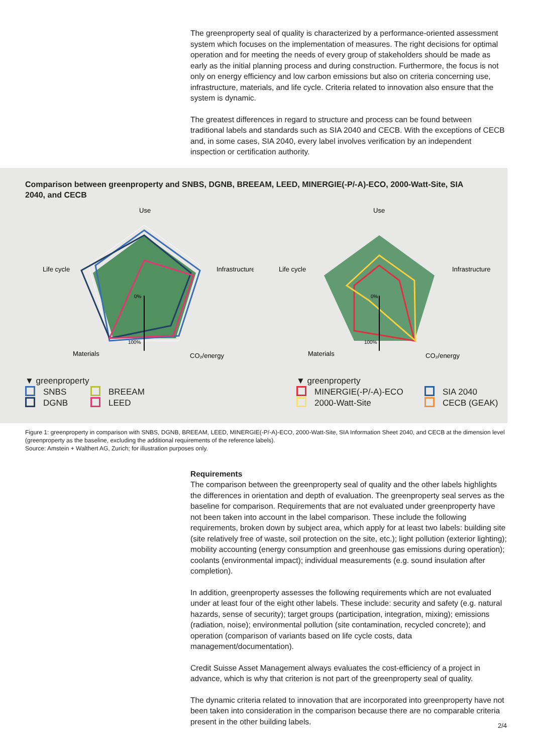The greenproperty seal of quality is characterized by a performance-oriented assess­ment system which focuses on the implementation of measures. The right decisions for optimal operation and for meeting the needs of every group of stakeholders should be made as early as the initial planning process and during construction. Furthermore, the focus is not only on energy efficiency and low carbon emissions but also on criteria concerning use, infrastructure, materials, and life cycle. Criteria related to innovation also ensure that the system is dynamic.
The greatest differences in regard to structure and process can be found between traditional labels and standards such as SIA 2040 and CECB. With the exceptions of CECB and, in some cases, SIA 2040, every label involves verification by an indepen­dent inspection or certification authority.
Comparison between greenproperty and SNBS, DGNB, BREEAM, LEED, MINERGIE(-P/-A)-ECO, 2000-Watt-Site, SIA 2040, and CECB
Use
Infrastructure
Life cycle
Materials
CO₂/energy
0%
100%
Use
Infrastructure
Life cycle
Materials
CO₂/energy
0%
100%
▼ greenproperty
SNBS
DGNB
BREEAM
LEED
▼ greenproperty
MINERGIE(-P/-A)-ECO
2000-Watt-Site
SIA 2040
CECB (GEAK)
Figure 1: greenproperty in comparison with SNBS, DGNB, BREEAM, LEED, MINERGIE(-P/-A)-ECO, 2000-Watt-Site, SIA Information Sheet 2040, and CECB at the dimension level (greenproperty as the baseline, excluding the additional requirements of the reference labels).
Source: Amstein + Walthert AG, Zurich; for illustration purposes only.
Requirements
The comparison between the greenproperty seal of quality and the other labels high­lights the differences in orientation and depth of evaluation. The greenproperty seal serves as the baseline for comparison. Requirements that are not evaluated under greenproperty have not been taken into account in the label comparison. These include the following requirements, broken down by subject area, which apply for at least two labels: building site (site relatively free of waste, soil protection on the site, etc.); light pollution (exterior lighting); mobility accounting (energy consumption and greenhouse gas emissions during operation); coolants (environmental impact); individual measurements (e.g. sound insulation after completion).
In addition, greenproperty assesses the following requirements which are not evaluated under at least four of the eight other labels. These include: security and safety (e.g. natural hazards, sense of security); target groups (participation, integration, mixing); emissions (radiation, noise); environmental pollution (site contamination, recycled concrete); and operation (comparison of variants based on life cycle costs, data management/documentation).
Credit Suisse Asset Management always evaluates the cost-efficiency of a project in advance, which is why that criterion is not part of the greenproperty seal of quality.
The dynamic criteria related to innovation that are incorporated into greenproperty have not been taken into consideration in the comparison because there are no comparable criteria present in the other building labels.
2/4